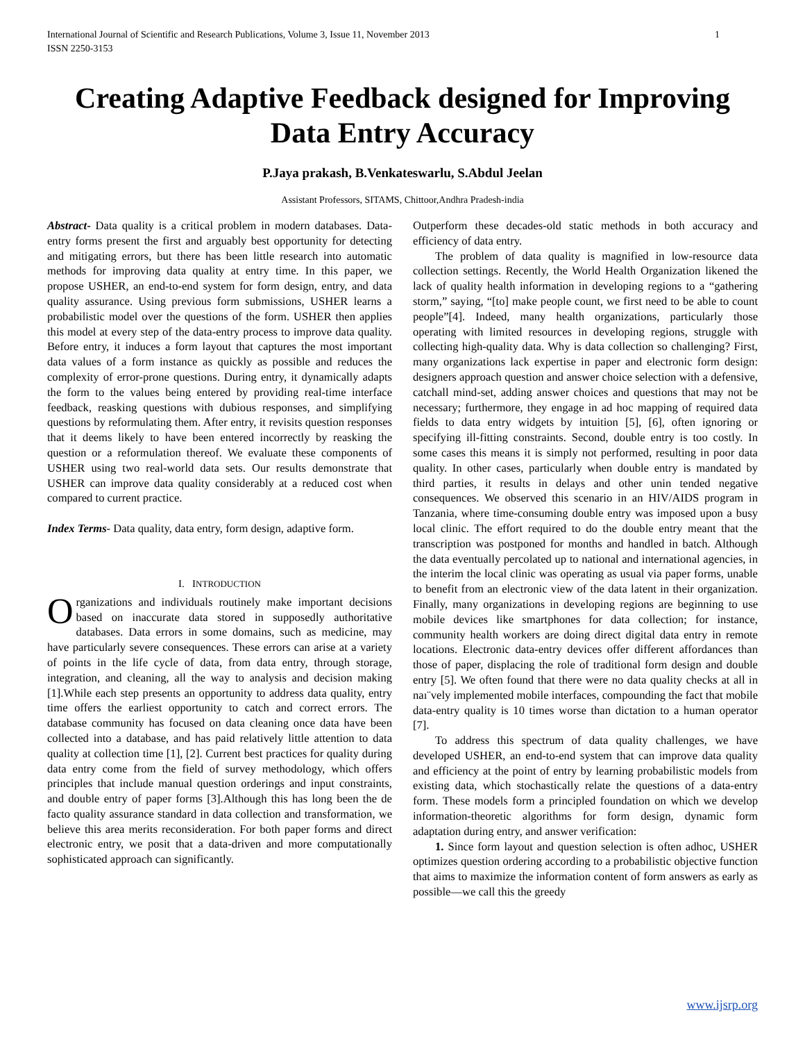International Journal of Scientific and Research Publications, Volume 3, Issue 11, November 2013
ISSN 2250-3153 1
Creating Adaptive Feedback designed for Improving Data Entry Accuracy
P.Jaya prakash, B.Venkateswarlu, S.Abdul Jeelan
Assistant Professors, SITAMS, Chittoor,Andhra Pradesh-india
Abstract- Data quality is a critical problem in modern databases. Data-entry forms present the first and arguably best opportunity for detecting and mitigating errors, but there has been little research into automatic methods for improving data quality at entry time. In this paper, we propose USHER, an end-to-end system for form design, entry, and data quality assurance. Using previous form submissions, USHER learns a probabilistic model over the questions of the form. USHER then applies this model at every step of the data-entry process to improve data quality. Before entry, it induces a form layout that captures the most important data values of a form instance as quickly as possible and reduces the complexity of error-prone questions. During entry, it dynamically adapts the form to the values being entered by providing real-time interface feedback, reasking questions with dubious responses, and simplifying questions by reformulating them. After entry, it revisits question responses that it deems likely to have been entered incorrectly by reasking the question or a reformulation thereof. We evaluate these components of USHER using two real-world data sets. Our results demonstrate that USHER can improve data quality considerably at a reduced cost when compared to current practice.
Index Terms- Data quality, data entry, form design, adaptive form.
I. INTRODUCTION
Organizations and individuals routinely make important decisions based on inaccurate data stored in supposedly authoritative databases. Data errors in some domains, such as medicine, may have particularly severe consequences. These errors can arise at a variety of points in the life cycle of data, from data entry, through storage, integration, and cleaning, all the way to analysis and decision making [1].While each step presents an opportunity to address data quality, entry time offers the earliest opportunity to catch and correct errors. The database community has focused on data cleaning once data have been collected into a database, and has paid relatively little attention to data quality at collection time [1], [2]. Current best practices for quality during data entry come from the field of survey methodology, which offers principles that include manual question orderings and input constraints, and double entry of paper forms [3].Although this has long been the de facto quality assurance standard in data collection and transformation, we believe this area merits reconsideration. For both paper forms and direct electronic entry, we posit that a data-driven and more computationally sophisticated approach can significantly.
Outperform these decades-old static methods in both accuracy and efficiency of data entry.
The problem of data quality is magnified in low-resource data collection settings. Recently, the World Health Organization likened the lack of quality health information in developing regions to a “gathering storm,” saying, “[to] make people count, we first need to be able to count people”[4]. Indeed, many health organizations, particularly those operating with limited resources in developing regions, struggle with collecting high-quality data. Why is data collection so challenging? First, many organizations lack expertise in paper and electronic form design: designers approach question and answer choice selection with a defensive, catchall mind-set, adding answer choices and questions that may not be necessary; furthermore, they engage in ad hoc mapping of required data fields to data entry widgets by intuition [5], [6], often ignoring or specifying ill-fitting constraints. Second, double entry is too costly. In some cases this means it is simply not performed, resulting in poor data quality. In other cases, particularly when double entry is mandated by third parties, it results in delays and other unin tended negative consequences. We observed this scenario in an HIV/AIDS program in Tanzania, where time-consuming double entry was imposed upon a busy local clinic. The effort required to do the double entry meant that the transcription was postponed for months and handled in batch. Although the data eventually percolated up to national and international agencies, in the interim the local clinic was operating as usual via paper forms, unable to benefit from an electronic view of the data latent in their organization. Finally, many organizations in developing regions are beginning to use mobile devices like smartphones for data collection; for instance, community health workers are doing direct digital data entry in remote locations. Electronic data-entry devices offer different affordances than those of paper, displacing the role of traditional form design and double entry [5]. We often found that there were no data quality checks at all in naı¨vely implemented mobile interfaces, compounding the fact that mobile data-entry quality is 10 times worse than dictation to a human operator [7].
To address this spectrum of data quality challenges, we have developed USHER, an end-to-end system that can improve data quality and efficiency at the point of entry by learning probabilistic models from existing data, which stochastically relate the questions of a data-entry form. These models form a principled foundation on which we develop information-theoretic algorithms for form design, dynamic form adaptation during entry, and answer verification:
1. Since form layout and question selection is often adhoc, USHER optimizes question ordering according to a probabilistic objective function that aims to maximize the information content of form answers as early as possible—we call this the greedy
www.ijsrp.org